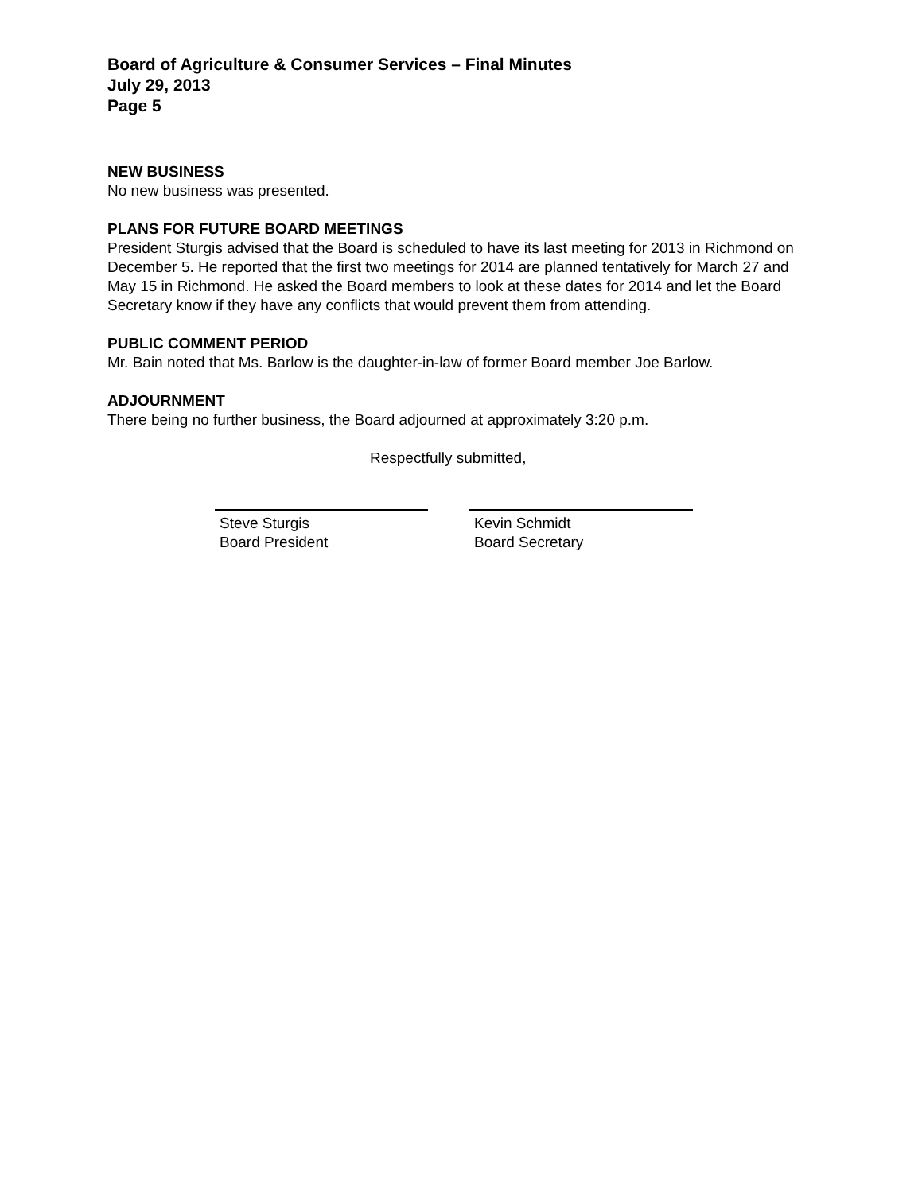Board of Agriculture & Consumer Services – Final Minutes
July 29, 2013
Page 5
NEW BUSINESS
No new business was presented.
PLANS FOR FUTURE BOARD MEETINGS
President Sturgis advised that the Board is scheduled to have its last meeting for 2013 in Richmond on December 5. He reported that the first two meetings for 2014 are planned tentatively for March 27 and May 15 in Richmond. He asked the Board members to look at these dates for 2014 and let the Board Secretary know if they have any conflicts that would prevent them from attending.
PUBLIC COMMENT PERIOD
Mr. Bain noted that Ms. Barlow is the daughter-in-law of former Board member Joe Barlow.
ADJOURNMENT
There being no further business, the Board adjourned at approximately 3:20 p.m.
Respectfully submitted,
Steve Sturgis
Board President
Kevin Schmidt
Board Secretary